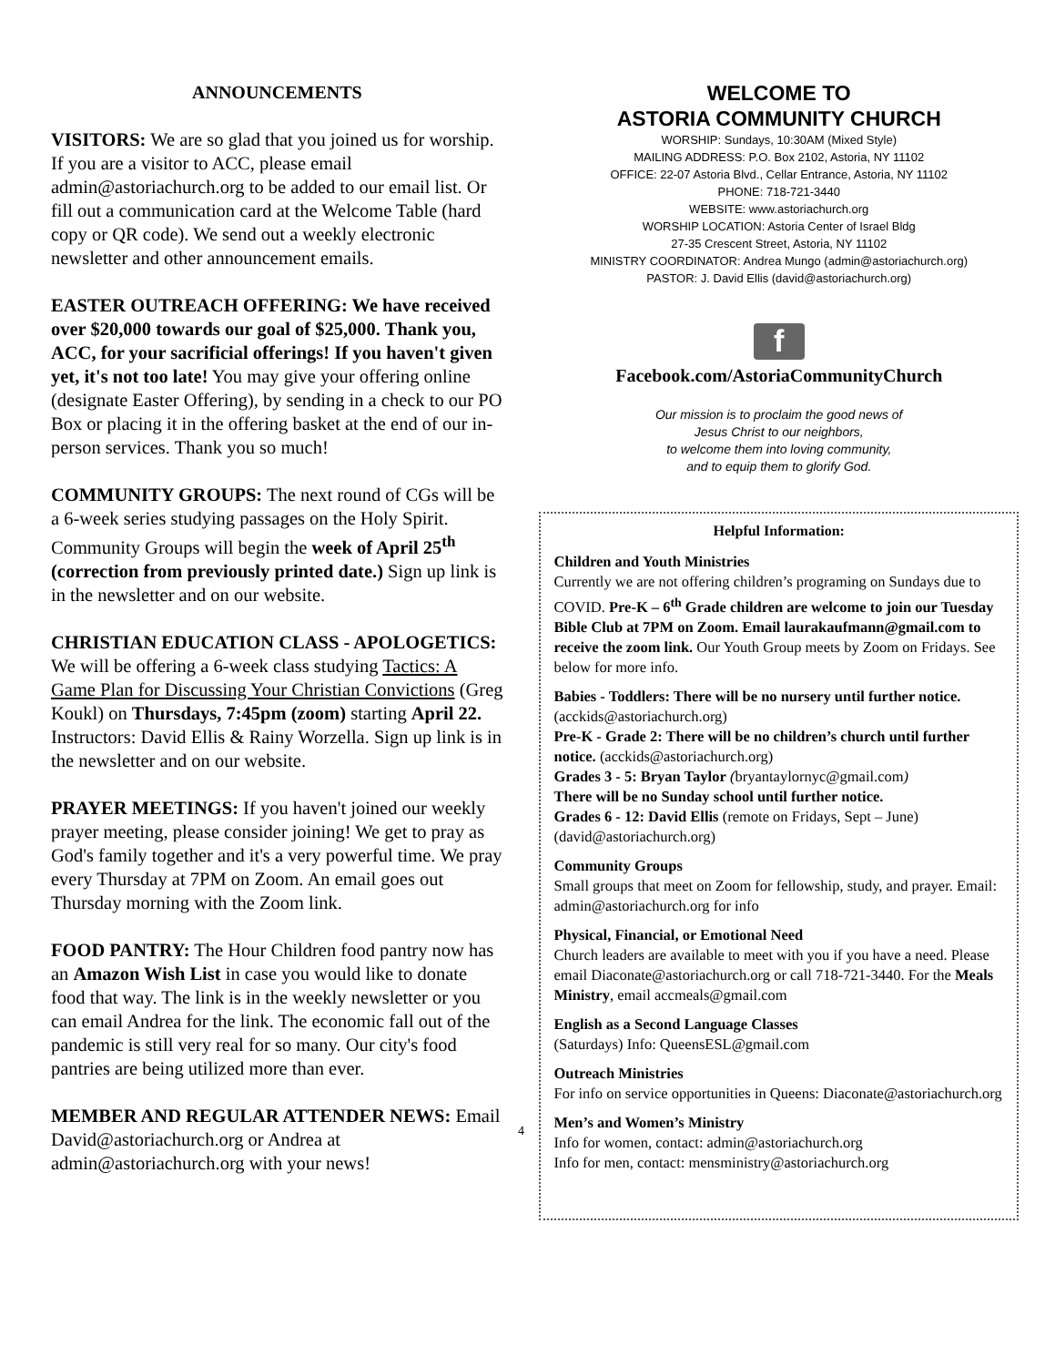ANNOUNCEMENTS
VISITORS: We are so glad that you joined us for worship. If you are a visitor to ACC, please email admin@astoriachurch.org to be added to our email list. Or fill out a communication card at the Welcome Table (hard copy or QR code). We send out a weekly electronic newsletter and other announcement emails.
EASTER OUTREACH OFFERING: We have received over $20,000 towards our goal of $25,000. Thank you, ACC, for your sacrificial offerings! If you haven't given yet, it's not too late! You may give your offering online (designate Easter Offering), by sending in a check to our PO Box or placing it in the offering basket at the end of our in-person services. Thank you so much!
COMMUNITY GROUPS: The next round of CGs will be a 6-week series studying passages on the Holy Spirit. Community Groups will begin the week of April 25<sup>th</sup> (correction from previously printed date.) Sign up link is in the newsletter and on our website.
CHRISTIAN EDUCATION CLASS - APOLOGETICS: We will be offering a 6-week class studying Tactics: A Game Plan for Discussing Your Christian Convictions (Greg Koukl) on Thursdays, 7:45pm (zoom) starting April 22. Instructors: David Ellis & Rainy Worzella. Sign up link is in the newsletter and on our website.
PRAYER MEETINGS: If you haven't joined our weekly prayer meeting, please consider joining! We get to pray as God's family together and it's a very powerful time. We pray every Thursday at 7PM on Zoom. An email goes out Thursday morning with the Zoom link.
FOOD PANTRY: The Hour Children food pantry now has an Amazon Wish List in case you would like to donate food that way. The link is in the weekly newsletter or you can email Andrea for the link. The economic fall out of the pandemic is still very real for so many. Our city's food pantries are being utilized more than ever.
MEMBER AND REGULAR ATTENDER NEWS: Email David@astoriachurch.org or Andrea at admin@astoriachurch.org with your news!
4
WELCOME TO
ASTORIA COMMUNITY CHURCH
WORSHIP: Sundays, 10:30AM (Mixed Style)
MAILING ADDRESS: P.O. Box 2102, Astoria, NY 11102
OFFICE: 22-07 Astoria Blvd., Cellar Entrance, Astoria, NY 11102
PHONE: 718-721-3440
WEBSITE: www.astoriachurch.org
WORSHIP LOCATION: Astoria Center of Israel Bldg
27-35 Crescent Street, Astoria, NY 11102
MINISTRY COORDINATOR: Andrea Mungo (admin@astoriachurch.org)
PASTOR: J. David Ellis (david@astoriachurch.org)
f
Facebook.com/AstoriaCommunityChurch
Our mission is to proclaim the good news of
Jesus Christ to our neighbors,
to welcome them into loving community,
and to equip them to glorify God.
Helpful Information:
Children and Youth Ministries
Currently we are not offering children’s programing on Sundays due to COVID. Pre-K – 6<sup>th</sup> Grade children are welcome to join our Tuesday Bible Club at 7PM on Zoom. Email laurakaufmann@gmail.com to receive the zoom link. Our Youth Group meets by Zoom on Fridays. See below for more info.
Babies - Toddlers: There will be no nursery until further notice. (acckids@astoriachurch.org)
Pre-K - Grade 2: There will be no children’s church until further notice. (acckids@astoriachurch.org)
Grades 3 - 5: Bryan Taylor (bryantaylornyc@gmail.com)
There will be no Sunday school until further notice.
Grades 6 - 12: David Ellis (remote on Fridays, Sept – June) (david@astoriachurch.org)
Community Groups
Small groups that meet on Zoom for fellowship, study, and prayer. Email: admin@astoriachurch.org for info
Physical, Financial, or Emotional Need
Church leaders are available to meet with you if you have a need. Please email Diaconate@astoriachurch.org or call 718-721-3440. For the Meals Ministry, email accmeals@gmail.com
English as a Second Language Classes
(Saturdays) Info: QueensESL@gmail.com
Outreach Ministries
For info on service opportunities in Queens: Diaconate@astoriachurch.org
Men’s and Women’s Ministry
Info for women, contact: admin@astoriachurch.org
Info for men, contact: mensministry@astoriachurch.org